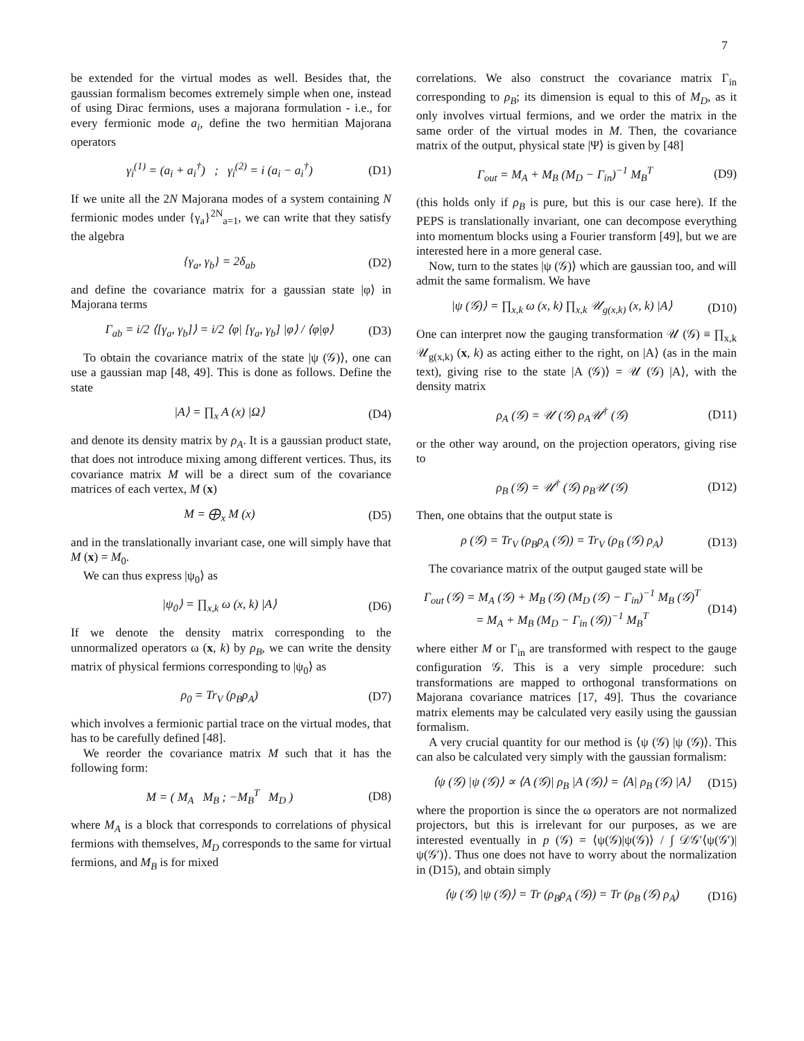7
be extended for the virtual modes as well. Besides that, the gaussian formalism becomes extremely simple when one, instead of using Dirac fermions, uses a majorana formulation - i.e., for every fermionic mode a<sub>i</sub>, define the two hermitian Majorana operators
γ<sub>i</sub><sup>(1)</sup> = (a<sub>i</sub> + a<sub>i</sub><sup>†</sup>) ; γ<sub>i</sub><sup>(2)</sup> = i (a<sub>i</sub> − a<sub>i</sub><sup>†</sup>) (D1)
If we unite all the 2N Majorana modes of a system containing N fermionic modes under {γ<sub>a</sub>}<sup>2N</sup><sub>a=1</sub>, we can write that they satisfy the algebra
{γ<sub>a</sub>, γ<sub>b</sub>} = 2δ<sub>ab</sub> (D2)
and define the covariance matrix for a gaussian state |φ⟩ in Majorana terms
Γ<sub>ab</sub> = i/2 ⟨[γ<sub>a</sub>, γ<sub>b</sub>]⟩ = i/2 ⟨φ| [γ<sub>a</sub>, γ<sub>b</sub>] |φ⟩ / ⟨φ|φ⟩ (D3)
To obtain the covariance matrix of the state |ψ (𝒢)⟩, one can use a gaussian map [48, 49]. This is done as follows. Define the state
|A⟩ = ∏<sub>x</sub> A (x) |Ω⟩ (D4)
and denote its density matrix by ρ<sub>A</sub>. It is a gaussian product state, that does not introduce mixing among different vertices. Thus, its covariance matrix M will be a direct sum of the covariance matrices of each vertex, M (x)
M = ⨁<sub>x</sub> M (x) (D5)
and in the translationally invariant case, one will simply have that M (x) = M<sub>0</sub>.
We can thus express |ψ<sub>0</sub>⟩ as
|ψ<sub>0</sub>⟩ = ∏<sub>x,k</sub> ω (x, k) |A⟩ (D6)
If we denote the density matrix corresponding to the unnormalized operators ω (x, k) by ρ<sub>B</sub>, we can write the density matrix of physical fermions corresponding to |ψ<sub>0</sub>⟩ as
ρ<sub>0</sub> = Tr<sub>V</sub> (ρ<sub>B</sub>ρ<sub>A</sub>) (D7)
which involves a fermionic partial trace on the virtual modes, that has to be carefully defined [48].
We reorder the covariance matrix M such that it has the following form:
M = ( M<sub>A</sub> M<sub>B</sub> ; −M<sub>B</sub><sup>T</sup> M<sub>D</sub> ) (D8)
where M<sub>A</sub> is a block that corresponds to correlations of physical fermions with themselves, M<sub>D</sub> corresponds to the same for virtual fermions, and M<sub>B</sub> is for mixed
correlations. We also construct the covariance matrix Γ<sub>in</sub> corresponding to ρ<sub>B</sub>; its dimension is equal to this of M<sub>D</sub>, as it only involves virtual fermions, and we order the matrix in the same order of the virtual modes in M. Then, the covariance matrix of the output, physical state |Ψ⟩ is given by [48]
Γ<sub>out</sub> = M<sub>A</sub> + M<sub>B</sub> (M<sub>D</sub> − Γ<sub>in</sub>)<sup>−1</sup> M<sub>B</sub><sup>T</sup> (D9)
(this holds only if ρ<sub>B</sub> is pure, but this is our case here). If the PEPS is translationally invariant, one can decompose everything into momentum blocks using a Fourier transform [49], but we are interested here in a more general case.
Now, turn to the states |ψ (𝒢)⟩ which are gaussian too, and will admit the same formalism. We have
|ψ (𝒢)⟩ = ∏<sub>x,k</sub> ω (x, k) ∏<sub>x,k</sub> 𝒰<sub>g(x,k)</sub> (x, k) |A⟩ (D10)
One can interpret now the gauging transformation 𝒰 (𝒢) ≡ ∏<sub>x,k</sub> 𝒰<sub>g(x,k)</sub> (x, k) as acting either to the right, on |A⟩ (as in the main text), giving rise to the state |A (𝒢)⟩ = 𝒰 (𝒢) |A⟩, with the density matrix
ρ<sub>A</sub> (𝒢) = 𝒰 (𝒢) ρ<sub>A</sub>𝒰<sup>†</sup> (𝒢) (D11)
or the other way around, on the projection operators, giving rise to
ρ<sub>B</sub> (𝒢) = 𝒰<sup>†</sup> (𝒢) ρ<sub>B</sub>𝒰 (𝒢) (D12)
Then, one obtains that the output state is
ρ (𝒢) = Tr<sub>V</sub> (ρ<sub>B</sub>ρ<sub>A</sub> (𝒢)) = Tr<sub>V</sub> (ρ<sub>B</sub> (𝒢) ρ<sub>A</sub>) (D13)
The covariance matrix of the output gauged state will be
Γ<sub>out</sub> (𝒢) = M<sub>A</sub> (𝒢) + M<sub>B</sub> (𝒢) (M<sub>D</sub> (𝒢) − Γ<sub>in</sub>)<sup>−1</sup> M<sub>B</sub> (𝒢)<sup>T</sup>
= M<sub>A</sub> + M<sub>B</sub> (M<sub>D</sub> − Γ<sub>in</sub> (𝒢))<sup>−1</sup> M<sub>B</sub><sup>T</sup> (D14)
where either M or Γ<sub>in</sub> are transformed with respect to the gauge configuration 𝒢. This is a very simple procedure: such transformations are mapped to orthogonal transformations on Majorana covariance matrices [17, 49]. Thus the covariance matrix elements may be calculated very easily using the gaussian formalism.
A very crucial quantity for our method is ⟨ψ (𝒢) |ψ (𝒢)⟩. This can also be calculated very simply with the gaussian formalism:
⟨ψ (𝒢) |ψ (𝒢)⟩ ∝ ⟨A (𝒢)| ρ<sub>B</sub> |A (𝒢)⟩ = ⟨A| ρ<sub>B</sub> (𝒢) |A⟩ (D15)
where the proportion is since the ω operators are not normalized projectors, but this is irrelevant for our purposes, as we are interested eventually in p (𝒢) = ⟨ψ(𝒢)|ψ(𝒢)⟩ / ∫ 𝒟𝒢′⟨ψ(𝒢′)|ψ(𝒢′)⟩. Thus one does not have to worry about the normalization in (D15), and obtain simply
⟨ψ (𝒢) |ψ (𝒢)⟩ = Tr (ρ<sub>B</sub>ρ<sub>A</sub> (𝒢)) = Tr (ρ<sub>B</sub> (𝒢) ρ<sub>A</sub>) (D16)